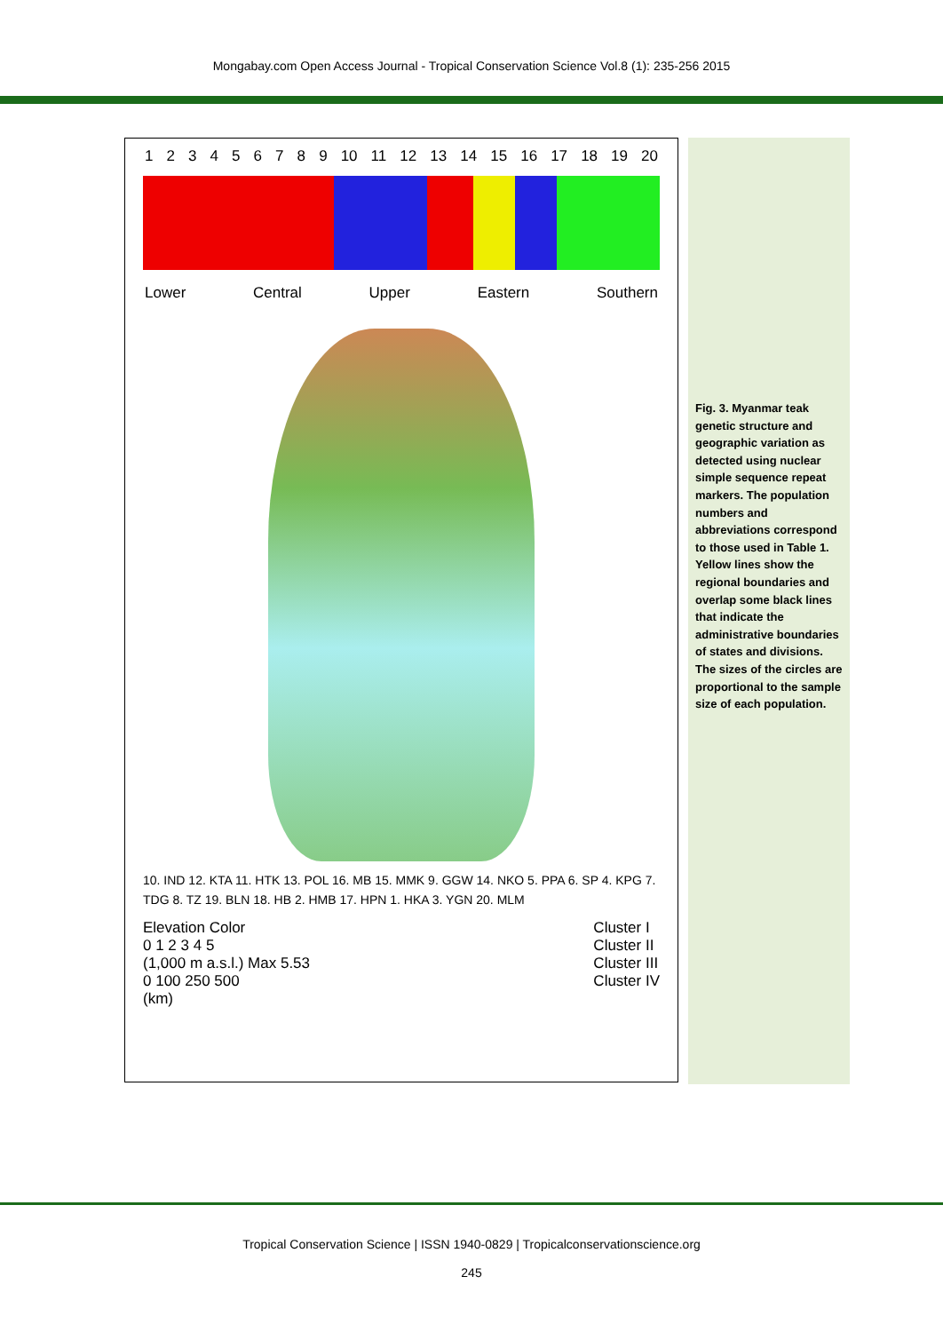Mongabay.com Open Access Journal - Tropical Conservation Science Vol.8 (1): 235-256 2015
123456789 10 11 12 13 14 15 16 17 18 19 20
Lower Central Upper Eastern Southern
10. IND 12. KTA 11. HTK 13. POL 16. MB 15. MMK 9. GGW 14. NKO 5. PPA 6. SP 4. KPG 7. TDG 8. TZ 19. BLN 18. HB 2. HMB 17. HPN 1. HKA 3. YGN 20. MLM
Elevation Color
0 1 2 3 4 5
(1,000 m a.s.l.) Max 5.53
0 100 250 500
(km)
Cluster I
Cluster II
Cluster III
Cluster IV
Fig. 3. Myanmar teak genetic structure and geographic variation as detected using nuclear simple sequence repeat markers. The population numbers and abbreviations correspond to those used in Table 1. Yellow lines show the regional boundaries and overlap some black lines that indicate the administrative boundaries of states and divisions. The sizes of the circles are proportional to the sample size of each population.
Tropical Conservation Science | ISSN 1940-0829 | Tropicalconservationscience.org
245